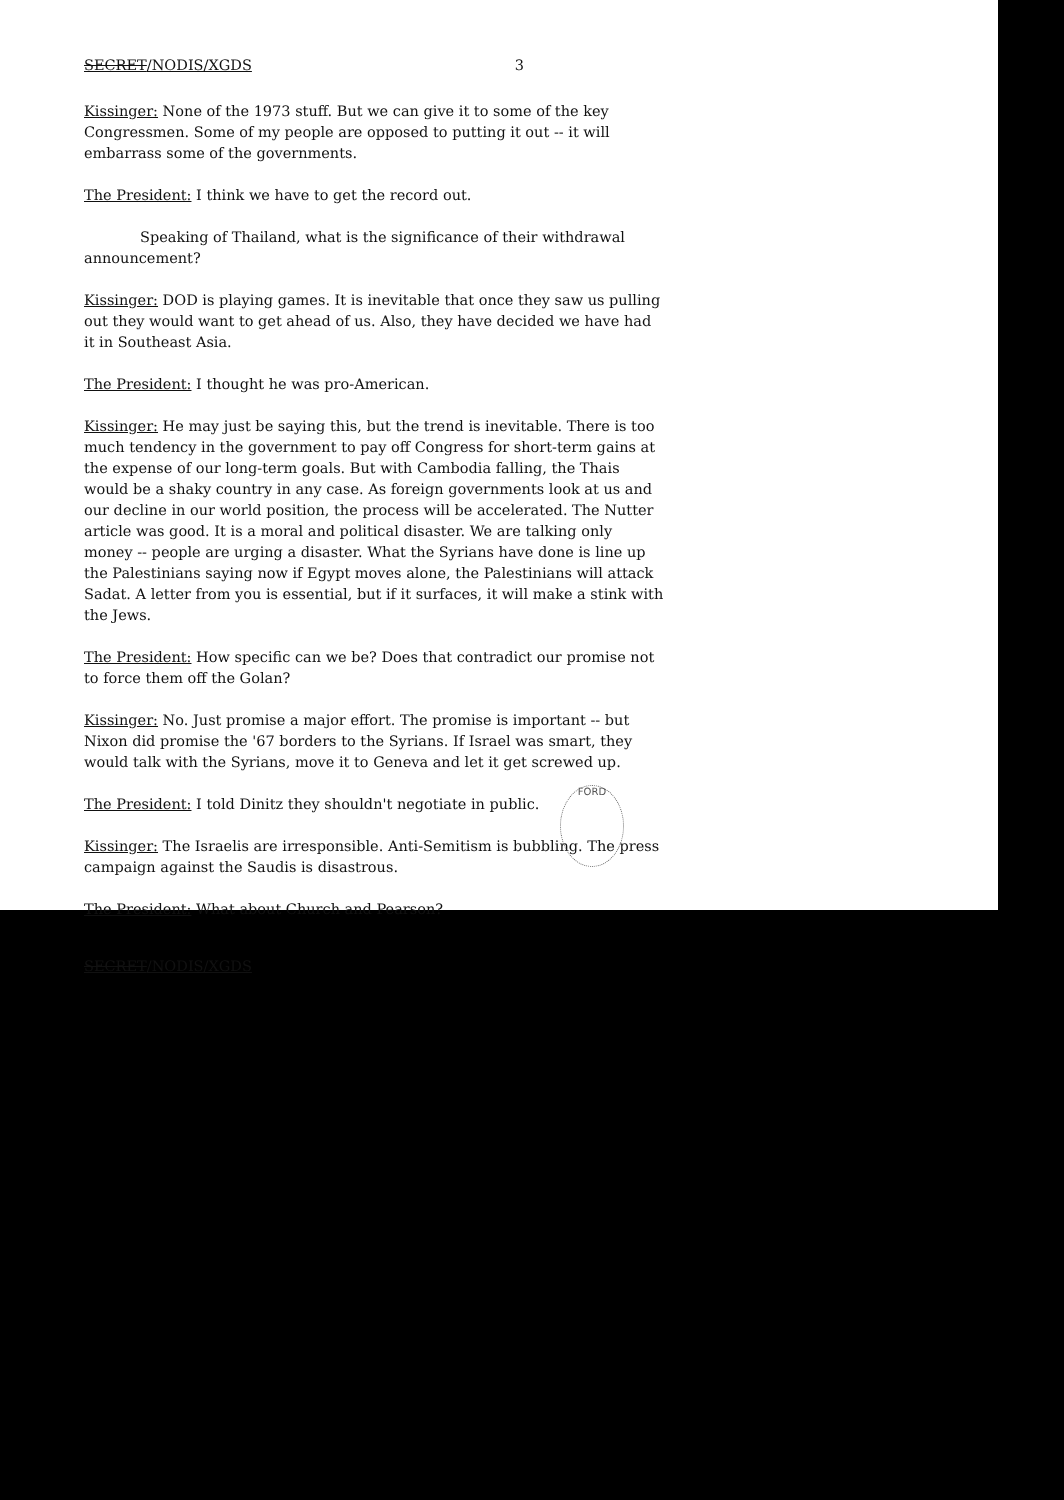SECRET/NODIS/XGDS 3
Kissinger: None of the 1973 stuff. But we can give it to some of the key Congressmen. Some of my people are opposed to putting it out -- it will embarrass some of the governments.
The President: I think we have to get the record out.
Speaking of Thailand, what is the significance of their withdrawal announcement?
Kissinger: DOD is playing games. It is inevitable that once they saw us pulling out they would want to get ahead of us. Also, they have decided we have had it in Southeast Asia.
The President: I thought he was pro-American.
Kissinger: He may just be saying this, but the trend is inevitable. There is too much tendency in the government to pay off Congress for short-term gains at the expense of our long-term goals. But with Cambodia falling, the Thais would be a shaky country in any case. As foreign governments look at us and our decline in our world position, the process will be accelerated. The Nutter article was good. It is a moral and political disaster. We are talking only money -- people are urging a disaster. What the Syrians have done is line up the Palestinians saying now if Egypt moves alone, the Palestinians will attack Sadat. A letter from you is essential, but if it surfaces, it will make a stink with the Jews.
The President: How specific can we be? Does that contradict our promise not to force them off the Golan?
Kissinger: No. Just promise a major effort. The promise is important -- but Nixon did promise the '67 borders to the Syrians. If Israel was smart, they would talk with the Syrians, move it to Geneva and let it get screwed up.
The President: I told Dinitz they shouldn't negotiate in public.
Kissinger: The Israelis are irresponsible. Anti-Semitism is bubbling. The press campaign against the Saudis is disastrous.
The President: What about Church and Pearson?
SECRET/NODIS/XGDS
FORD